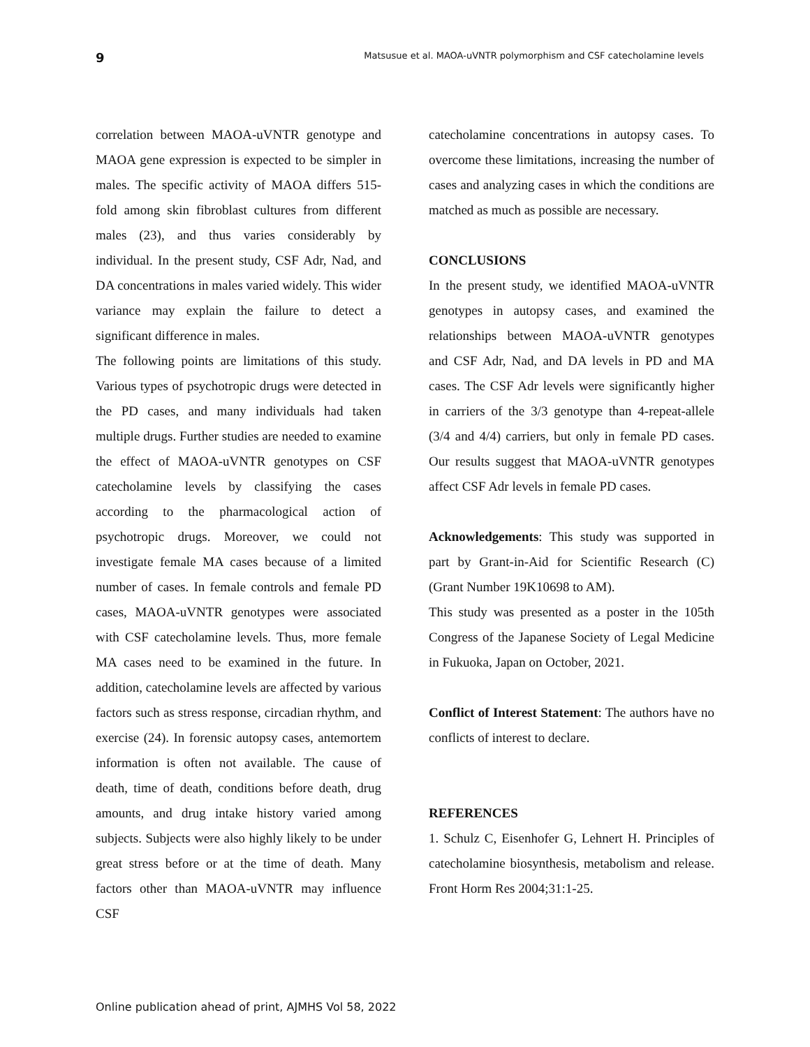9 Matsusue et al. MAOA-uVNTR polymorphism and CSF catecholamine levels
correlation between MAOA-uVNTR genotype and MAOA gene expression is expected to be simpler in males. The specific activity of MAOA differs 515-fold among skin fibroblast cultures from different males (23), and thus varies considerably by individual. In the present study, CSF Adr, Nad, and DA concentrations in males varied widely. This wider variance may explain the failure to detect a significant difference in males.
The following points are limitations of this study. Various types of psychotropic drugs were detected in the PD cases, and many individuals had taken multiple drugs. Further studies are needed to examine the effect of MAOA-uVNTR genotypes on CSF catecholamine levels by classifying the cases according to the pharmacological action of psychotropic drugs. Moreover, we could not investigate female MA cases because of a limited number of cases. In female controls and female PD cases, MAOA-uVNTR genotypes were associated with CSF catecholamine levels. Thus, more female MA cases need to be examined in the future. In addition, catecholamine levels are affected by various factors such as stress response, circadian rhythm, and exercise (24). In forensic autopsy cases, antemortem information is often not available. The cause of death, time of death, conditions before death, drug amounts, and drug intake history varied among subjects. Subjects were also highly likely to be under great stress before or at the time of death. Many factors other than MAOA-uVNTR may influence CSF
catecholamine concentrations in autopsy cases. To overcome these limitations, increasing the number of cases and analyzing cases in which the conditions are matched as much as possible are necessary.
CONCLUSIONS
In the present study, we identified MAOA-uVNTR genotypes in autopsy cases, and examined the relationships between MAOA-uVNTR genotypes and CSF Adr, Nad, and DA levels in PD and MA cases. The CSF Adr levels were significantly higher in carriers of the 3/3 genotype than 4-repeat-allele (3/4 and 4/4) carriers, but only in female PD cases. Our results suggest that MAOA-uVNTR genotypes affect CSF Adr levels in female PD cases.
Acknowledgements: This study was supported in part by Grant-in-Aid for Scientific Research (C) (Grant Number 19K10698 to AM).
This study was presented as a poster in the 105th Congress of the Japanese Society of Legal Medicine in Fukuoka, Japan on October, 2021.
Conflict of Interest Statement: The authors have no conflicts of interest to declare.
REFERENCES
1. Schulz C, Eisenhofer G, Lehnert H. Principles of catecholamine biosynthesis, metabolism and release. Front Horm Res 2004;31:1-25.
Online publication ahead of print, AJMHS Vol 58, 2022